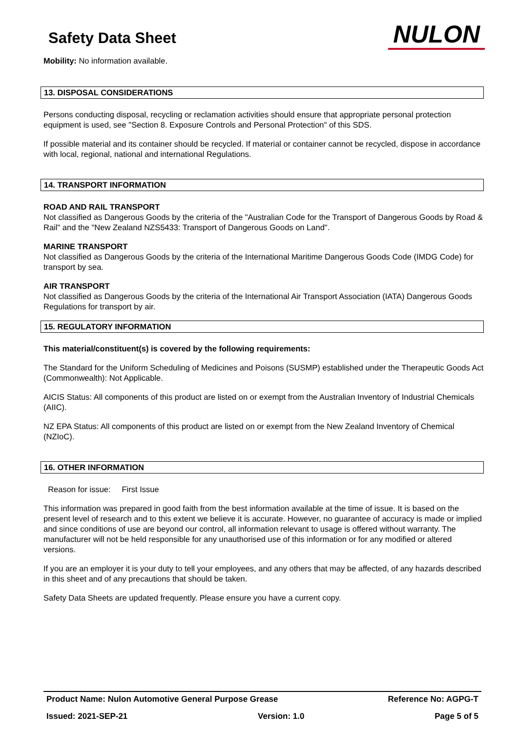Safety Data Sheet
NULON
Mobility: No information available.
13. DISPOSAL CONSIDERATIONS
Persons conducting disposal, recycling or reclamation activities should ensure that appropriate personal protection equipment is used, see "Section 8. Exposure Controls and Personal Protection" of this SDS.
If possible material and its container should be recycled. If material or container cannot be recycled, dispose in accordance with local, regional, national and international Regulations.
14. TRANSPORT INFORMATION
ROAD AND RAIL TRANSPORT
Not classified as Dangerous Goods by the criteria of the "Australian Code for the Transport of Dangerous Goods by Road & Rail" and the "New Zealand NZS5433: Transport of Dangerous Goods on Land".
MARINE TRANSPORT
Not classified as Dangerous Goods by the criteria of the International Maritime Dangerous Goods Code (IMDG Code) for transport by sea.
AIR TRANSPORT
Not classified as Dangerous Goods by the criteria of the International Air Transport Association (IATA) Dangerous Goods Regulations for transport by air.
15. REGULATORY INFORMATION
This material/constituent(s) is covered by the following requirements:
The Standard for the Uniform Scheduling of Medicines and Poisons (SUSMP) established under the Therapeutic Goods Act (Commonwealth): Not Applicable.
AICIS Status: All components of this product are listed on or exempt from the Australian Inventory of Industrial Chemicals (AIIC).
NZ EPA Status: All components of this product are listed on or exempt from the New Zealand Inventory of Chemical (NZIoC).
16. OTHER INFORMATION
Reason for issue: First Issue
This information was prepared in good faith from the best information available at the time of issue. It is based on the present level of research and to this extent we believe it is accurate. However, no guarantee of accuracy is made or implied and since conditions of use are beyond our control, all information relevant to usage is offered without warranty. The manufacturer will not be held responsible for any unauthorised use of this information or for any modified or altered versions.
If you are an employer it is your duty to tell your employees, and any others that may be affected, of any hazards described in this sheet and of any precautions that should be taken.
Safety Data Sheets are updated frequently. Please ensure you have a current copy.
Product Name: Nulon Automotive General Purpose Grease Reference No: AGPG-T
Issued: 2021-SEP-21 Version: 1.0 Page 5 of 5